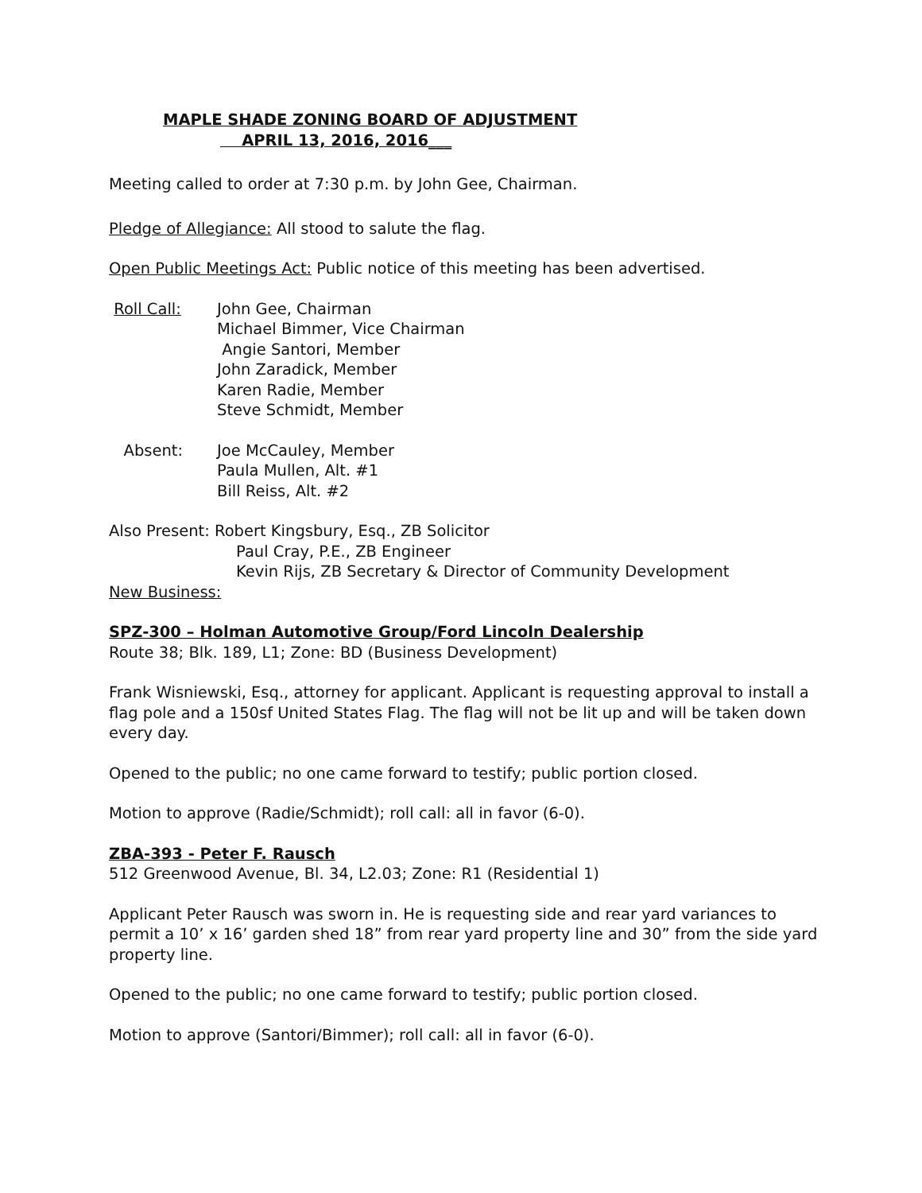MAPLE SHADE ZONING BOARD OF ADJUSTMENT
APRIL 13, 2016, 2016___
Meeting called to order at 7:30 p.m. by John Gee, Chairman.
Pledge of Allegiance: All stood to salute the flag.
Open Public Meetings Act: Public notice of this meeting has been advertised.
Roll Call: John Gee, Chairman
Michael Bimmer, Vice Chairman
Angie Santori, Member
John Zaradick, Member
Karen Radie, Member
Steve Schmidt, Member
Absent: Joe McCauley, Member
Paula Mullen, Alt. #1
Bill Reiss, Alt. #2
Also Present: Robert Kingsbury, Esq., ZB Solicitor
Paul Cray, P.E., ZB Engineer
Kevin Rijs, ZB Secretary & Director of Community Development
New Business:
SPZ-300 – Holman Automotive Group/Ford Lincoln Dealership
Route 38; Blk. 189, L1; Zone: BD (Business Development)
Frank Wisniewski, Esq., attorney for applicant. Applicant is requesting approval to install a flag pole and a 150sf United States Flag. The flag will not be lit up and will be taken down every day.
Opened to the public; no one came forward to testify; public portion closed.
Motion to approve (Radie/Schmidt); roll call: all in favor (6-0).
ZBA-393 - Peter F. Rausch
512 Greenwood Avenue, Bl. 34, L2.03; Zone: R1 (Residential 1)
Applicant Peter Rausch was sworn in. He is requesting side and rear yard variances to permit a 10’ x 16’ garden shed 18” from rear yard property line and 30” from the side yard property line.
Opened to the public; no one came forward to testify; public portion closed.
Motion to approve (Santori/Bimmer); roll call: all in favor (6-0).